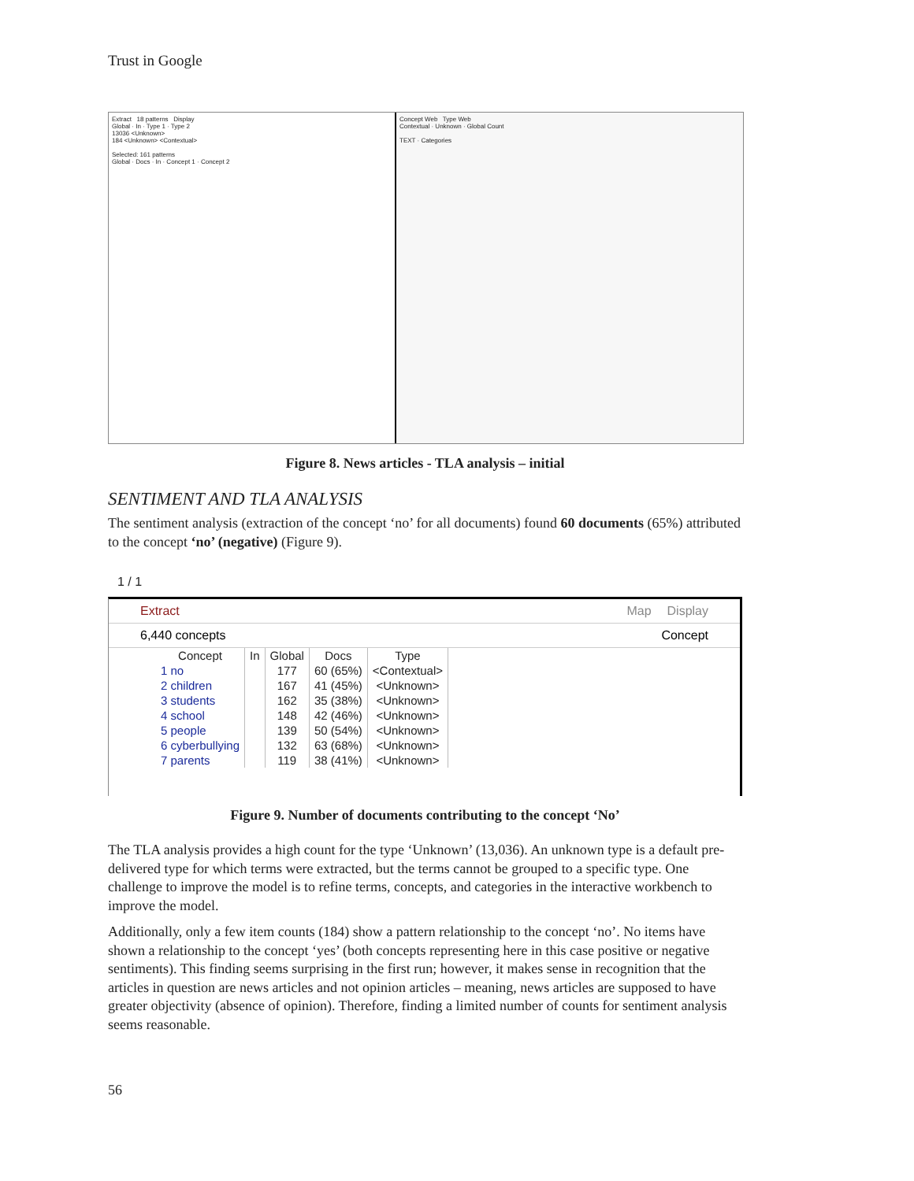Trust in Google
Extract 18 patterns Display
Global · In · Type 1 · Type 2
13036 <Unknown>
184 <Unknown> <Contextual>
Selected: 161 patterns
Global · Docs · In · Concept 1 · Concept 2
Concept Web Type Web
Contextual · Unknown · Global Count
TEXT · Categories
Figure 8. News articles - TLA analysis – initial
SENTIMENT AND TLA ANALYSIS
The sentiment analysis (extraction of the concept ‘no’ for all documents) found 60 documents (65%) attributed to the concept ‘no’ (negative) (Figure 9).
1 / 1
Extract Map Display
6,440 concepts Concept
| Concept | In | Global | Docs | Type |
| --- | --- | --- | --- | --- |
| 1 no | | 177 | 60 (65%) | <Contextual> |
| 2 children | | 167 | 41 (45%) | <Unknown> |
| 3 students | | 162 | 35 (38%) | <Unknown> |
| 4 school | | 148 | 42 (46%) | <Unknown> |
| 5 people | | 139 | 50 (54%) | <Unknown> |
| 6 cyberbullying | | 132 | 63 (68%) | <Unknown> |
| 7 parents | | 119 | 38 (41%) | <Unknown> |
Figure 9. Number of documents contributing to the concept ‘No’
The TLA analysis provides a high count for the type ‘Unknown’ (13,036). An unknown type is a default pre-delivered type for which terms were extracted, but the terms cannot be grouped to a specific type. One challenge to improve the model is to refine terms, concepts, and categories in the interactive workbench to improve the model.
Additionally, only a few item counts (184) show a pattern relationship to the concept ‘no’. No items have shown a relationship to the concept ‘yes’ (both concepts representing here in this case positive or negative sentiments). This finding seems surprising in the first run; however, it makes sense in recognition that the articles in question are news articles and not opinion articles – meaning, news articles are supposed to have greater objectivity (absence of opinion). Therefore, finding a limited number of counts for sentiment analysis seems reasonable.
56